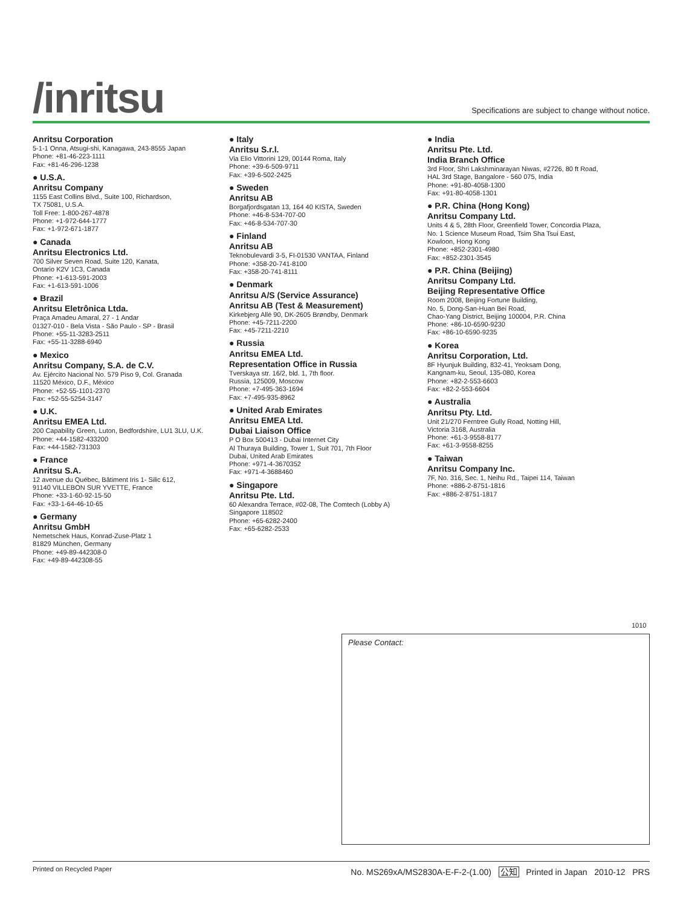/inritsu
Specifications are subject to change without notice.
Anritsu Corporation
5-1-1 Onna, Atsugi-shi, Kanagawa, 243-8555 Japan
Phone: +81-46-223-1111
Fax: +81-46-296-1238
● U.S.A.
Anritsu Company
1155 East Collins Blvd., Suite 100, Richardson,
TX 75081, U.S.A.
Toll Free: 1-800-267-4878
Phone: +1-972-644-1777
Fax: +1-972-671-1877
● Canada
Anritsu Electronics Ltd.
700 Silver Seven Road, Suite 120, Kanata,
Ontario K2V 1C3, Canada
Phone: +1-613-591-2003
Fax: +1-613-591-1006
● Brazil
Anritsu Eletrônica Ltda.
Praça Amadeu Amaral, 27 - 1 Andar
01327-010 - Bela Vista - São Paulo - SP - Brasil
Phone: +55-11-3283-2511
Fax: +55-11-3288-6940
● Mexico
Anritsu Company, S.A. de C.V.
Av. Ejército Nacional No. 579 Piso 9, Col. Granada
11520 México, D.F., México
Phone: +52-55-1101-2370
Fax: +52-55-5254-3147
● U.K.
Anritsu EMEA Ltd.
200 Capability Green, Luton, Bedfordshire, LU1 3LU, U.K.
Phone: +44-1582-433200
Fax: +44-1582-731303
● France
Anritsu S.A.
12 avenue du Québec, Bâtiment Iris 1- Silic 612,
91140 VILLEBON SUR YVETTE, France
Phone: +33-1-60-92-15-50
Fax: +33-1-64-46-10-65
● Germany
Anritsu GmbH
Nemetschek Haus, Konrad-Zuse-Platz 1
81829 München, Germany
Phone: +49-89-442308-0
Fax: +49-89-442308-55
● Italy
Anritsu S.r.l.
Via Elio Vittorini 129, 00144 Roma, Italy
Phone: +39-6-509-9711
Fax: +39-6-502-2425
● Sweden
Anritsu AB
Borgafjordsgatan 13, 164 40 KISTA, Sweden
Phone: +46-8-534-707-00
Fax: +46-8-534-707-30
● Finland
Anritsu AB
Teknobulevardi 3-5, FI-01530 VANTAA, Finland
Phone: +358-20-741-8100
Fax: +358-20-741-8111
● Denmark
Anritsu A/S (Service Assurance)
Anritsu AB (Test & Measurement)
Kirkebjerg Allé 90, DK-2605 Brøndby, Denmark
Phone: +45-7211-2200
Fax: +45-7211-2210
● Russia
Anritsu EMEA Ltd.
Representation Office in Russia
Tverskaya str. 16/2, bld. 1, 7th floor.
Russia, 125009, Moscow
Phone: +7-495-363-1694
Fax: +7-495-935-8962
● United Arab Emirates
Anritsu EMEA Ltd.
Dubai Liaison Office
P O Box 500413 - Dubai Internet City
Al Thuraya Building, Tower 1, Suit 701, 7th Floor
Dubai, United Arab Emirates
Phone: +971-4-3670352
Fax: +971-4-3688460
● Singapore
Anritsu Pte. Ltd.
60 Alexandra Terrace, #02-08, The Comtech (Lobby A)
Singapore 118502
Phone: +65-6282-2400
Fax: +65-6282-2533
● India
Anritsu Pte. Ltd.
India Branch Office
3rd Floor, Shri Lakshminarayan Niwas, #2726, 80 ft Road,
HAL 3rd Stage, Bangalore - 560 075, India
Phone: +91-80-4058-1300
Fax: +91-80-4058-1301
● P.R. China (Hong Kong)
Anritsu Company Ltd.
Units 4 & 5, 28th Floor, Greenfield Tower, Concordia Plaza,
No. 1 Science Museum Road, Tsim Sha Tsui East,
Kowloon, Hong Kong
Phone: +852-2301-4980
Fax: +852-2301-3545
● P.R. China (Beijing)
Anritsu Company Ltd.
Beijing Representative Office
Room 2008, Beijing Fortune Building,
No. 5, Dong-San-Huan Bei Road,
Chao-Yang District, Beijing 100004, P.R. China
Phone: +86-10-6590-9230
Fax: +86-10-6590-9235
● Korea
Anritsu Corporation, Ltd.
8F Hyunjuk Building, 832-41, Yeoksam Dong,
Kangnam-ku, Seoul, 135-080, Korea
Phone: +82-2-553-6603
Fax: +82-2-553-6604
● Australia
Anritsu Pty. Ltd.
Unit 21/270 Ferntree Gully Road, Notting Hill,
Victoria 3168, Australia
Phone: +61-3-9558-8177
Fax: +61-3-9558-8255
● Taiwan
Anritsu Company Inc.
7F, No. 316, Sec. 1, Neihu Rd., Taipei 114, Taiwan
Phone: +886-2-8751-1816
Fax: +886-2-8751-1817
1010
Please Contact:
Printed on Recycled Paper No. MS269xA/MS2830A-E-F-2-(1.00) 公知 Printed in Japan 2010-12 PRS